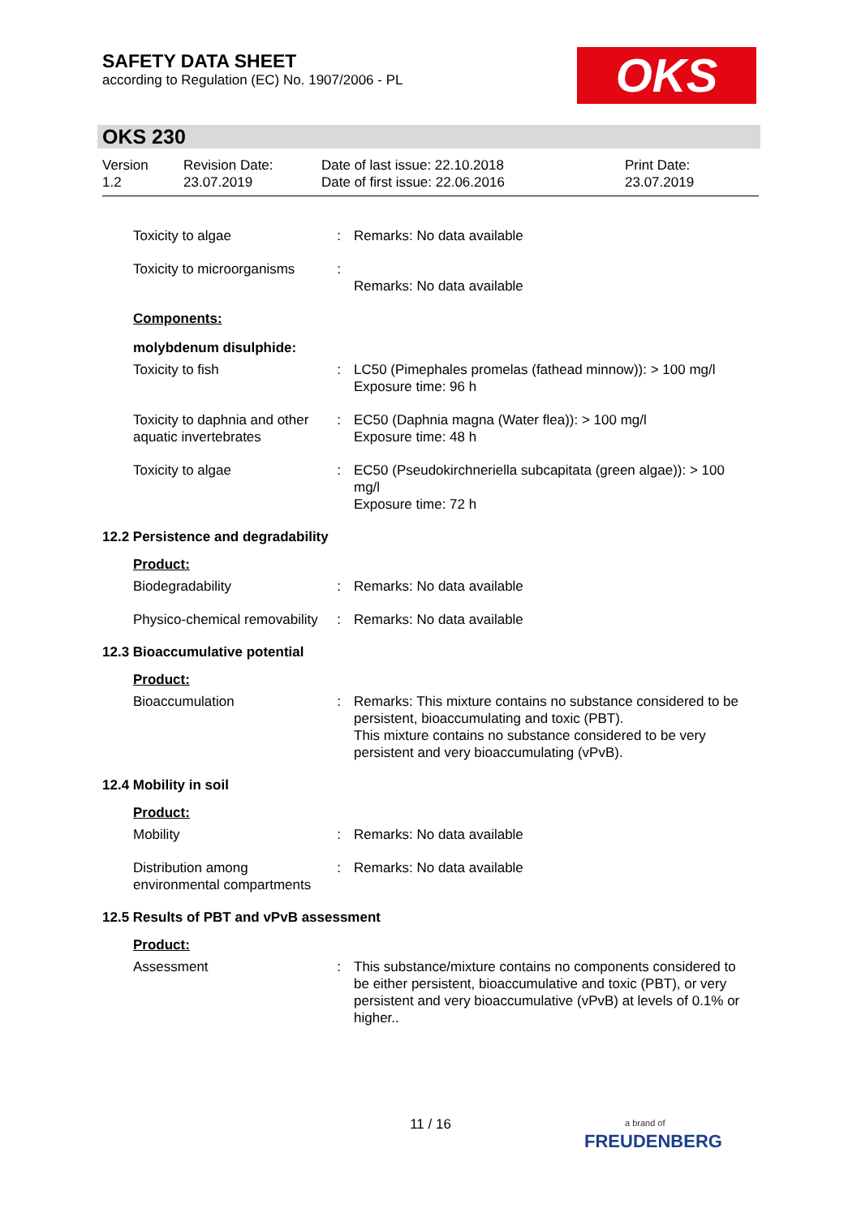SAFETY DATA SHEET
according to Regulation (EC) No. 1907/2006 - PL
OKS
OKS 230
| Version 1.2 | Revision Date: 23.07.2019 | Date of last issue: 22.10.2018 Date of first issue: 22.06.2016 | Print Date: 23.07.2019 |
| Toxicity to algae | : | Remarks: No data available |
| Toxicity to microorganisms | : | Remarks: No data available |
Components:
molybdenum disulphide:
| Toxicity to fish | : | LC50 (Pimephales promelas (fathead minnow)): > 100 mg/l Exposure time: 96 h |
| Toxicity to daphnia and other aquatic invertebrates | : | EC50 (Daphnia magna (Water flea)): > 100 mg/l Exposure time: 48 h |
| Toxicity to algae | : | EC50 (Pseudokirchneriella subcapitata (green algae)): > 100 mg/l Exposure time: 72 h |
12.2 Persistence and degradability
Product:
| Biodegradability | : | Remarks: No data available |
| Physico-chemical removability | : | Remarks: No data available |
12.3 Bioaccumulative potential
Product:
| Bioaccumulation | : | Remarks: This mixture contains no substance considered to be persistent, bioaccumulating and toxic (PBT). This mixture contains no substance considered to be very persistent and very bioaccumulating (vPvB). |
12.4 Mobility in soil
Product:
| Mobility | : | Remarks: No data available |
| Distribution among environmental compartments | : | Remarks: No data available |
12.5 Results of PBT and vPvB assessment
Product:
| Assessment | : | This substance/mixture contains no components considered to be either persistent, bioaccumulative and toxic (PBT), or very persistent and very bioaccumulative (vPvB) at levels of 0.1% or higher.. |
11 / 16
a brand of
FREUDENBERG